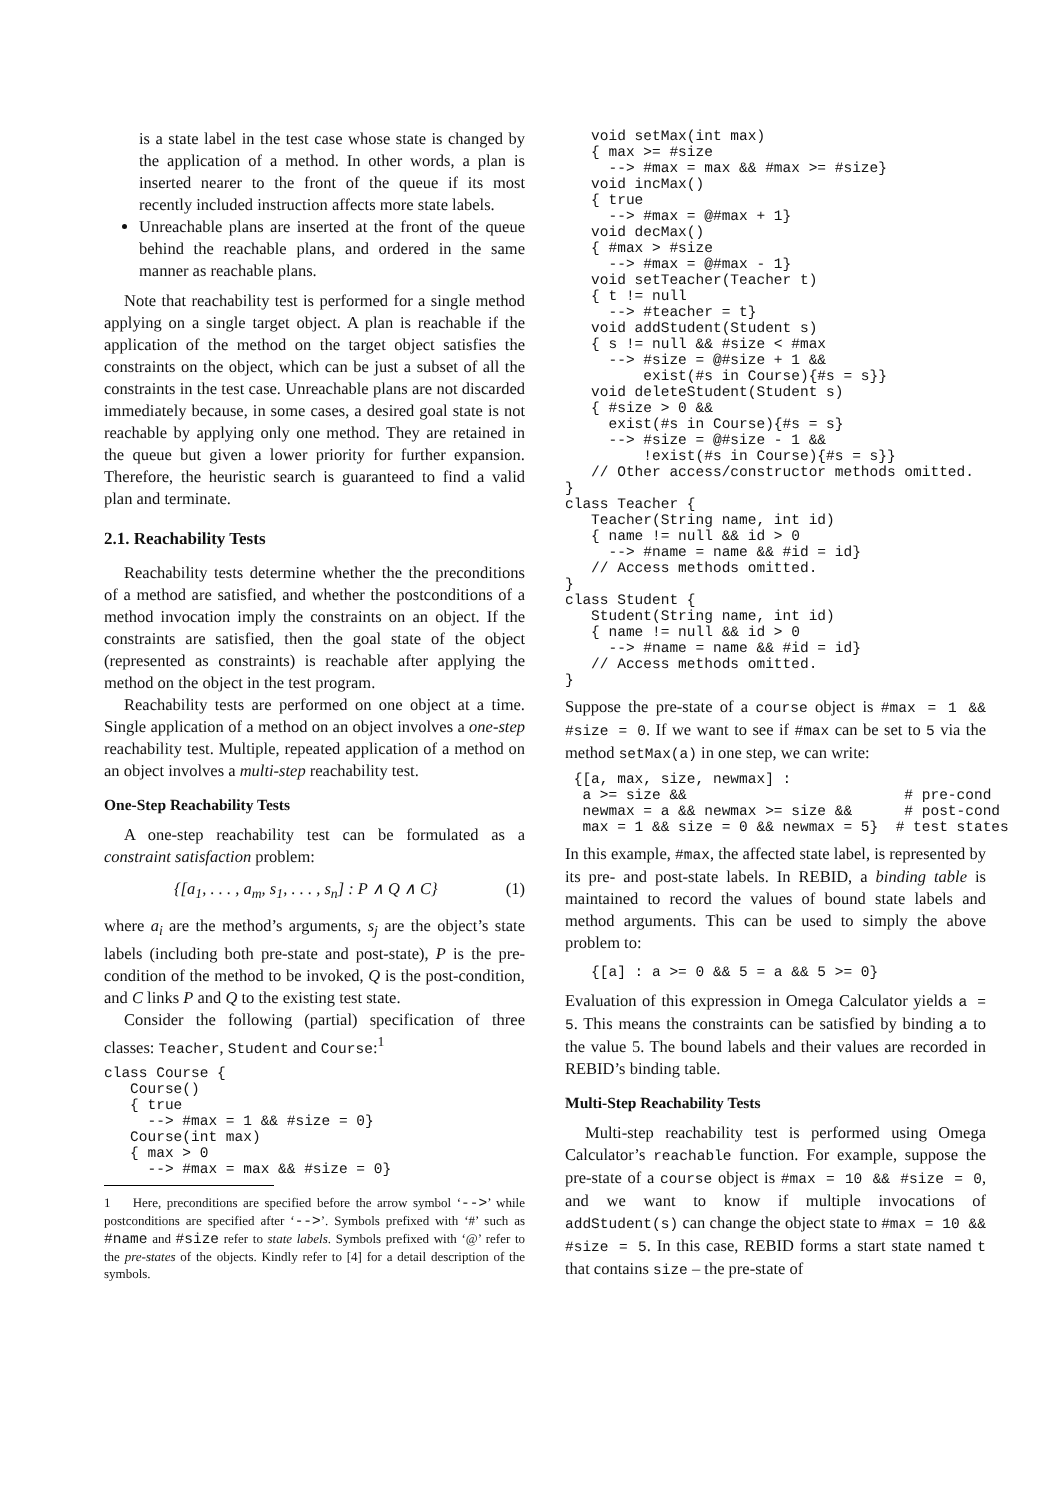is a state label in the test case whose state is changed by the application of a method. In other words, a plan is inserted nearer to the front of the queue if its most recently included instruction affects more state labels.
Unreachable plans are inserted at the front of the queue behind the reachable plans, and ordered in the same manner as reachable plans.
Note that reachability test is performed for a single method applying on a single target object. A plan is reachable if the application of the method on the target object satisfies the constraints on the object, which can be just a subset of all the constraints in the test case. Unreachable plans are not discarded immediately because, in some cases, a desired goal state is not reachable by applying only one method. They are retained in the queue but given a lower priority for further expansion. Therefore, the heuristic search is guaranteed to find a valid plan and terminate.
2.1. Reachability Tests
Reachability tests determine whether the the preconditions of a method are satisfied, and whether the postconditions of a method invocation imply the constraints on an object. If the constraints are satisfied, then the goal state of the object (represented as constraints) is reachable after applying the method on the object in the test program.
Reachability tests are performed on one object at a time. Single application of a method on an object involves a one-step reachability test. Multiple, repeated application of a method on an object involves a multi-step reachability test.
One-Step Reachability Tests
A one-step reachability test can be formulated as a constraint satisfaction problem:
{[a<sub>1</sub>, . . . , a<sub>m</sub>, s<sub>1</sub>, . . . , s<sub>n</sub>] : P ∧ Q ∧ C} (1)
where a<sub>i</sub> are the method’s arguments, s<sub>j</sub> are the object’s state labels (including both pre-state and post-state), P is the pre-condition of the method to be invoked, Q is the post-condition, and C links P and Q to the existing test state.
Consider the following (partial) specification of three classes: Teacher, Student and Course:<sup>1</sup>
class Course {
   Course()
   { true
     --> #max = 1 && #size = 0}
   Course(int max)
   { max > 0
     --> #max = max && #size = 0}
1 Here, preconditions are specified before the arrow symbol ‘-->’ while postconditions are specified after ‘-->’. Symbols prefixed with ‘#’ such as #name and #size refer to state labels. Symbols prefixed with ‘@’ refer to the pre-states of the objects. Kindly refer to [4] for a detail description of the symbols.
   void setMax(int max)
   { max >= #size
     --> #max = max && #max >= #size}
   void incMax()
   { true
     --> #max = @#max + 1}
   void decMax()
   { #max > #size
     --> #max = @#max - 1}
   void setTeacher(Teacher t)
   { t != null
     --> #teacher = t}
   void addStudent(Student s)
   { s != null && #size < #max
     --> #size = @#size + 1 &&
         exist(#s in Course){#s = s}}
   void deleteStudent(Student s)
   { #size > 0 &&
     exist(#s in Course){#s = s}
     --> #size = @#size - 1 &&
         !exist(#s in Course){#s = s}}
   // Other access/constructor methods omitted.
}
class Teacher {
   Teacher(String name, int id)
   { name != null && id > 0
     --> #name = name && #id = id}
   // Access methods omitted.
}
class Student {
   Student(String name, int id)
   { name != null && id > 0
     --> #name = name && #id = id}
   // Access methods omitted.
}
Suppose the pre-state of a course object is #max = 1 && #size = 0. If we want to see if #max can be set to 5 via the method setMax(a) in one step, we can write:
 {[a, max, size, newmax] :
  a >= size &&                         # pre-cond
  newmax = a && newmax >= size &&      # post-cond
  max = 1 && size = 0 && newmax = 5}  # test states
In this example, #max, the affected state label, is represented by its pre- and post-state labels. In REBID, a binding table is maintained to record the values of bound state labels and method arguments. This can be used to simply the above problem to:
   {[a] : a >= 0 && 5 = a && 5 >= 0}
Evaluation of this expression in Omega Calculator yields a = 5. This means the constraints can be satisfied by binding a to the value 5. The bound labels and their values are recorded in REBID’s binding table.
Multi-Step Reachability Tests
Multi-step reachability test is performed using Omega Calculator’s reachable function. For example, suppose the pre-state of a course object is #max = 10 && #size = 0, and we want to know if multiple invocations of addStudent(s) can change the object state to #max = 10 && #size = 5. In this case, REBID forms a start state named t that contains size – the pre-state of